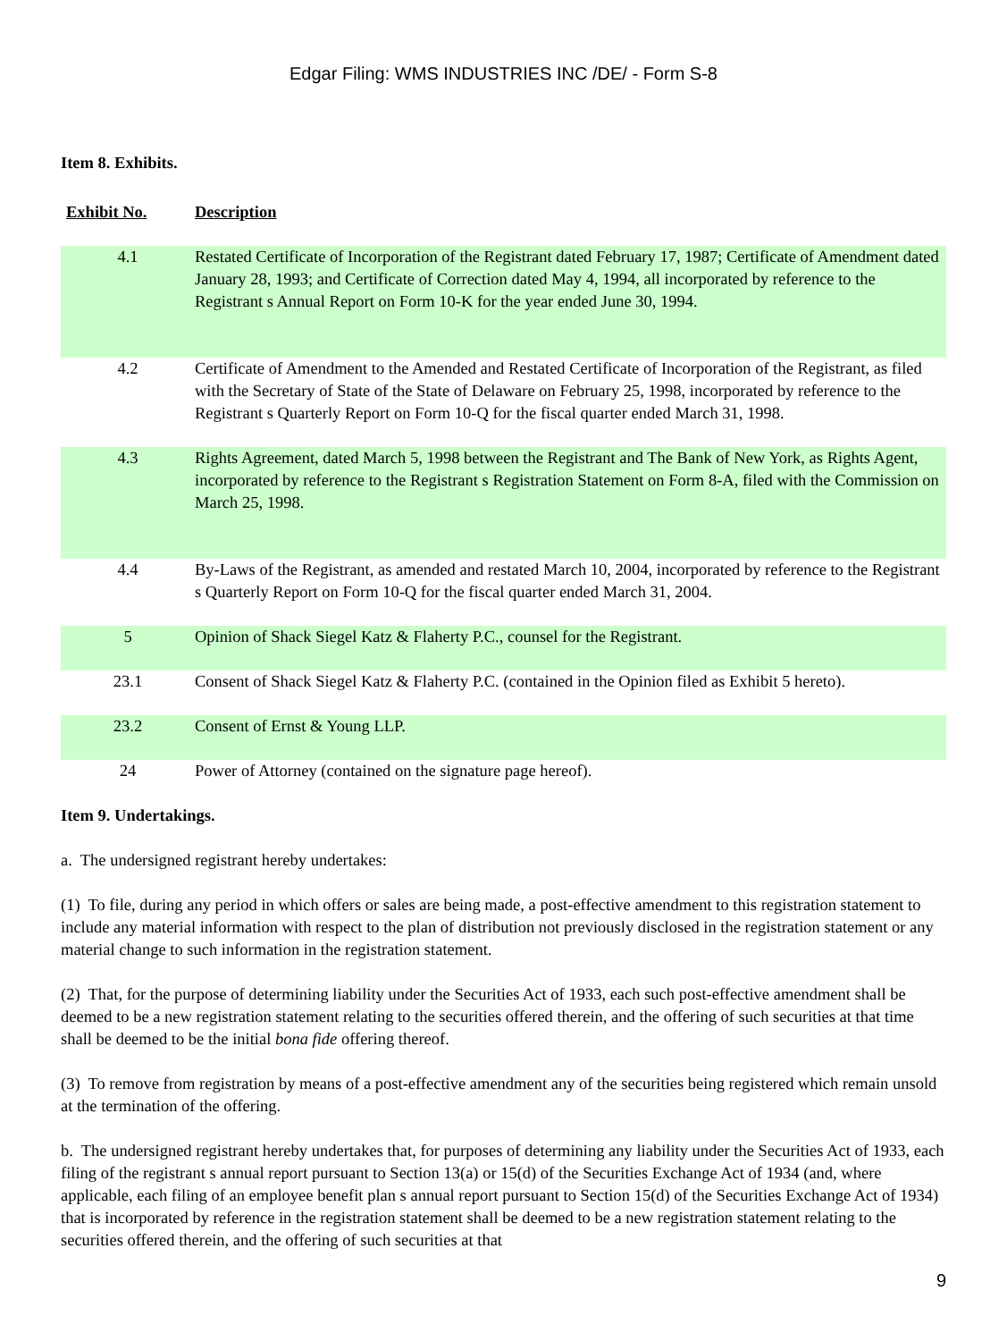Edgar Filing: WMS INDUSTRIES INC /DE/ - Form S-8
Item 8. Exhibits.
| Exhibit No. | Description |
| --- | --- |
| 4.1 | Restated Certificate of Incorporation of the Registrant dated February 17, 1987; Certificate of Amendment dated January 28, 1993; and Certificate of Correction dated May 4, 1994, all incorporated by reference to the Registrant s Annual Report on Form 10-K for the year ended June 30, 1994. |
| 4.2 | Certificate of Amendment to the Amended and Restated Certificate of Incorporation of the Registrant, as filed with the Secretary of State of the State of Delaware on February 25, 1998, incorporated by reference to the Registrant s Quarterly Report on Form 10-Q for the fiscal quarter ended March 31, 1998. |
| 4.3 | Rights Agreement, dated March 5, 1998 between the Registrant and The Bank of New York, as Rights Agent, incorporated by reference to the Registrant s Registration Statement on Form 8-A, filed with the Commission on March 25, 1998. |
| 4.4 | By-Laws of the Registrant, as amended and restated March 10, 2004, incorporated by reference to the Registrant s Quarterly Report on Form 10-Q for the fiscal quarter ended March 31, 2004. |
| 5 | Opinion of Shack Siegel Katz & Flaherty P.C., counsel for the Registrant. |
| 23.1 | Consent of Shack Siegel Katz & Flaherty P.C. (contained in the Opinion filed as Exhibit 5 hereto). |
| 23.2 | Consent of Ernst & Young LLP. |
| 24 | Power of Attorney (contained on the signature page hereof). |
Item 9. Undertakings.
a. The undersigned registrant hereby undertakes:
(1) To file, during any period in which offers or sales are being made, a post-effective amendment to this registration statement to include any material information with respect to the plan of distribution not previously disclosed in the registration statement or any material change to such information in the registration statement.
(2) That, for the purpose of determining liability under the Securities Act of 1933, each such post-effective amendment shall be deemed to be a new registration statement relating to the securities offered therein, and the offering of such securities at that time shall be deemed to be the initial bona fide offering thereof.
(3) To remove from registration by means of a post-effective amendment any of the securities being registered which remain unsold at the termination of the offering.
b. The undersigned registrant hereby undertakes that, for purposes of determining any liability under the Securities Act of 1933, each filing of the registrant s annual report pursuant to Section 13(a) or 15(d) of the Securities Exchange Act of 1934 (and, where applicable, each filing of an employee benefit plan s annual report pursuant to Section 15(d) of the Securities Exchange Act of 1934) that is incorporated by reference in the registration statement shall be deemed to be a new registration statement relating to the securities offered therein, and the offering of such securities at that
9